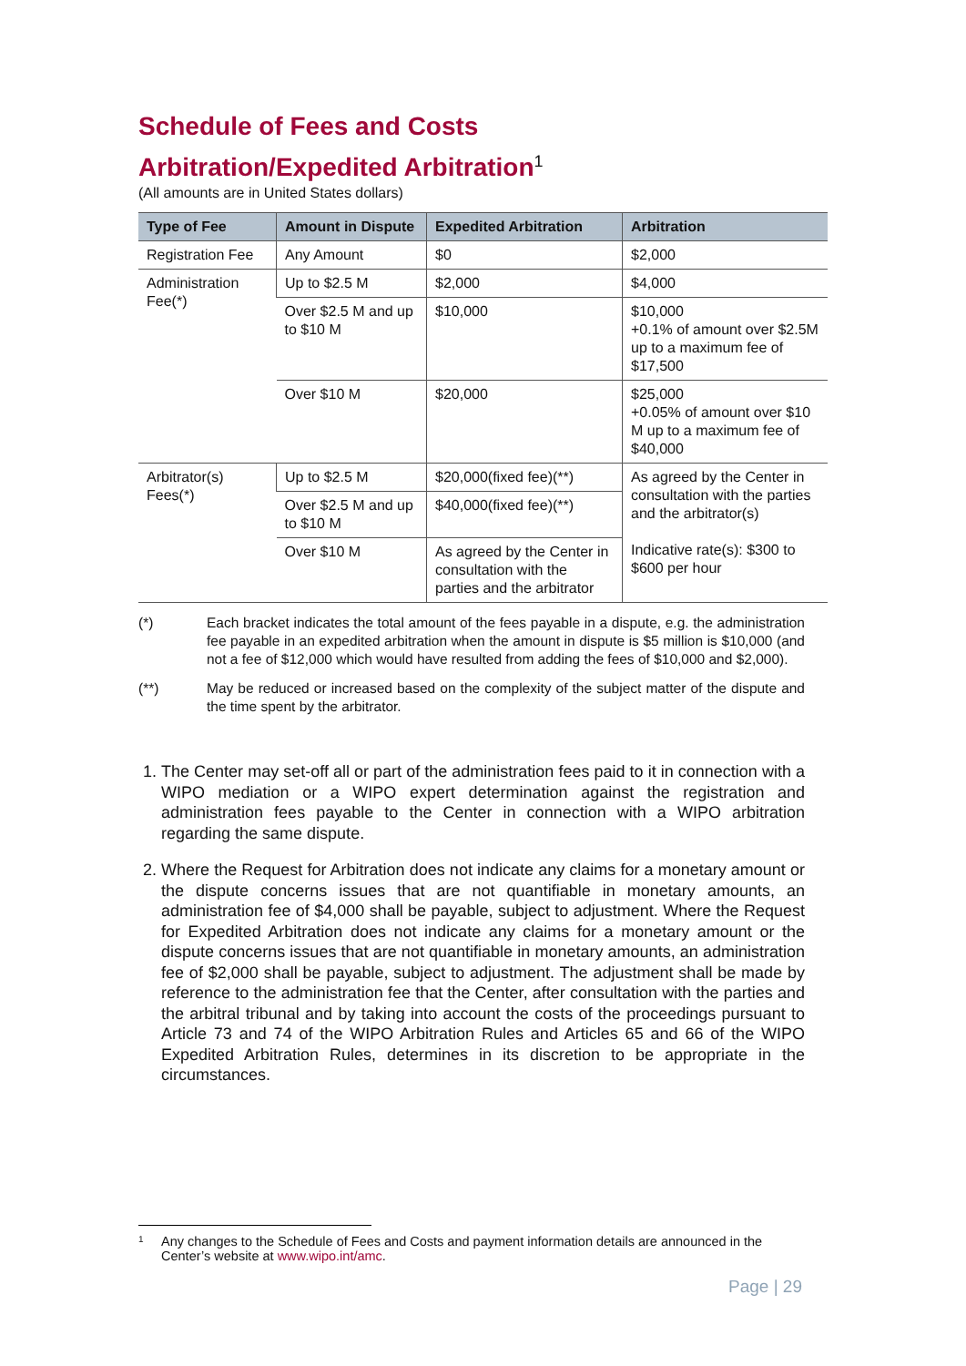Schedule of Fees and Costs
Arbitration/Expedited Arbitration<sup>1</sup>
(All amounts are in United States dollars)
| Type of Fee | Amount in Dispute | Expedited Arbitration | Arbitration |
| --- | --- | --- | --- |
| Registration Fee | Any Amount | $0 | $2,000 |
| Administration Fee(*) | Up to $2.5 M | $2,000 | $4,000 |
| | Over $2.5 M and up to $10 M | $10,000 | $10,000 +0.1% of amount over $2.5M up to a maximum fee of $17,500 |
| | Over $10 M | $20,000 | $25,000 +0.05% of amount over $10 M up to a maximum fee of $40,000 |
| Arbitrator(s) Fees(*) | Up to $2.5 M | $20,000(fixed fee)(**) | As agreed by the Center in consultation with the parties and the arbitrator(s) Indicative rate(s): $300 to $600 per hour |
| | Over $2.5 M and up to $10 M | $40,000(fixed fee)(**) | |
| | Over $10 M | As agreed by the Center in consultation with the parties and the arbitrator | |
(*) Each bracket indicates the total amount of the fees payable in a dispute, e.g. the administration fee payable in an expedited arbitration when the amount in dispute is $5 million is $10,000 (and not a fee of $12,000 which would have resulted from adding the fees of $10,000 and $2,000).
(**) May be reduced or increased based on the complexity of the subject matter of the dispute and the time spent by the arbitrator.
1. The Center may set-off all or part of the administration fees paid to it in connection with a WIPO mediation or a WIPO expert determination against the registration and administration fees payable to the Center in connection with a WIPO arbitration regarding the same dispute.
2. Where the Request for Arbitration does not indicate any claims for a monetary amount or the dispute concerns issues that are not quantifiable in monetary amounts, an administration fee of $4,000 shall be payable, subject to adjustment. Where the Request for Expedited Arbitration does not indicate any claims for a monetary amount or the dispute concerns issues that are not quantifiable in monetary amounts, an administration fee of $2,000 shall be payable, subject to adjustment. The adjustment shall be made by reference to the administration fee that the Center, after consultation with the parties and the arbitral tribunal and by taking into account the costs of the proceedings pursuant to Article 73 and 74 of the WIPO Arbitration Rules and Articles 65 and 66 of the WIPO Expedited Arbitration Rules, determines in its discretion to be appropriate in the circumstances.
1 Any changes to the Schedule of Fees and Costs and payment information details are announced in the Center’s website at www.wipo.int/amc.
Page | 29